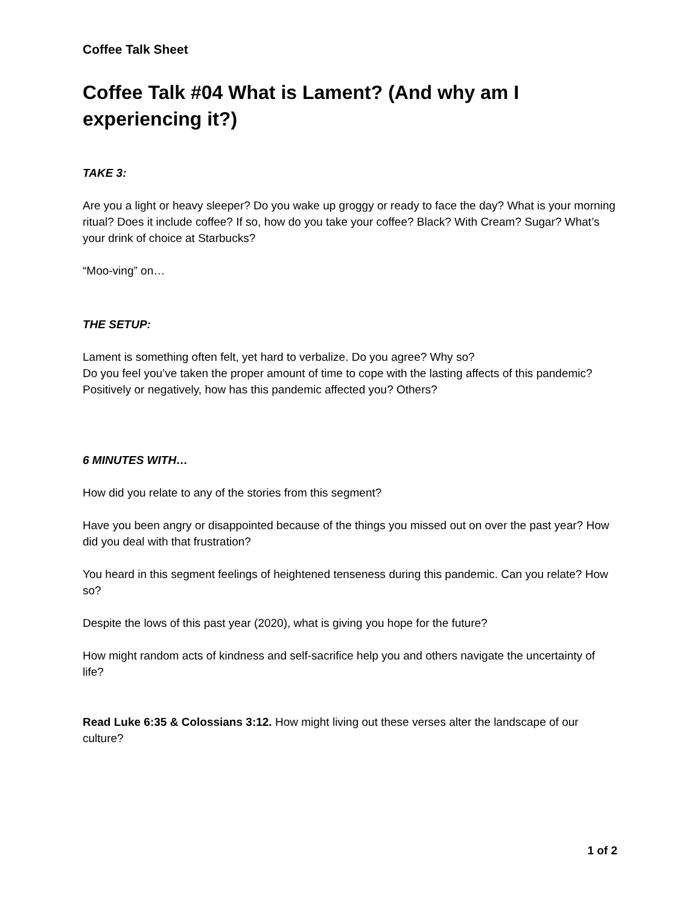Coffee Talk Sheet
Coffee Talk #04 What is Lament? (And why am I experiencing it?)
TAKE 3:
Are you a light or heavy sleeper? Do you wake up groggy or ready to face the day? What is your morning ritual? Does it include coffee? If so, how do you take your coffee? Black? With Cream? Sugar? What’s your drink of choice at Starbucks?
“Moo-ving” on…
THE SETUP:
Lament is something often felt, yet hard to verbalize. Do you agree? Why so?
Do you feel you’ve taken the proper amount of time to cope with the lasting affects of this pandemic? Positively or negatively, how has this pandemic affected you? Others?
6 MINUTES WITH…
How did you relate to any of the stories from this segment?
Have you been angry or disappointed because of the things you missed out on over the past year? How did you deal with that frustration?
You heard in this segment feelings of heightened tenseness during this pandemic. Can you relate? How so?
Despite the lows of this past year (2020), what is giving you hope for the future?
How might random acts of kindness and self-sacrifice help you and others navigate the uncertainty of life?
Read Luke 6:35 & Colossians 3:12. How might living out these verses alter the landscape of our culture?
1 of 2